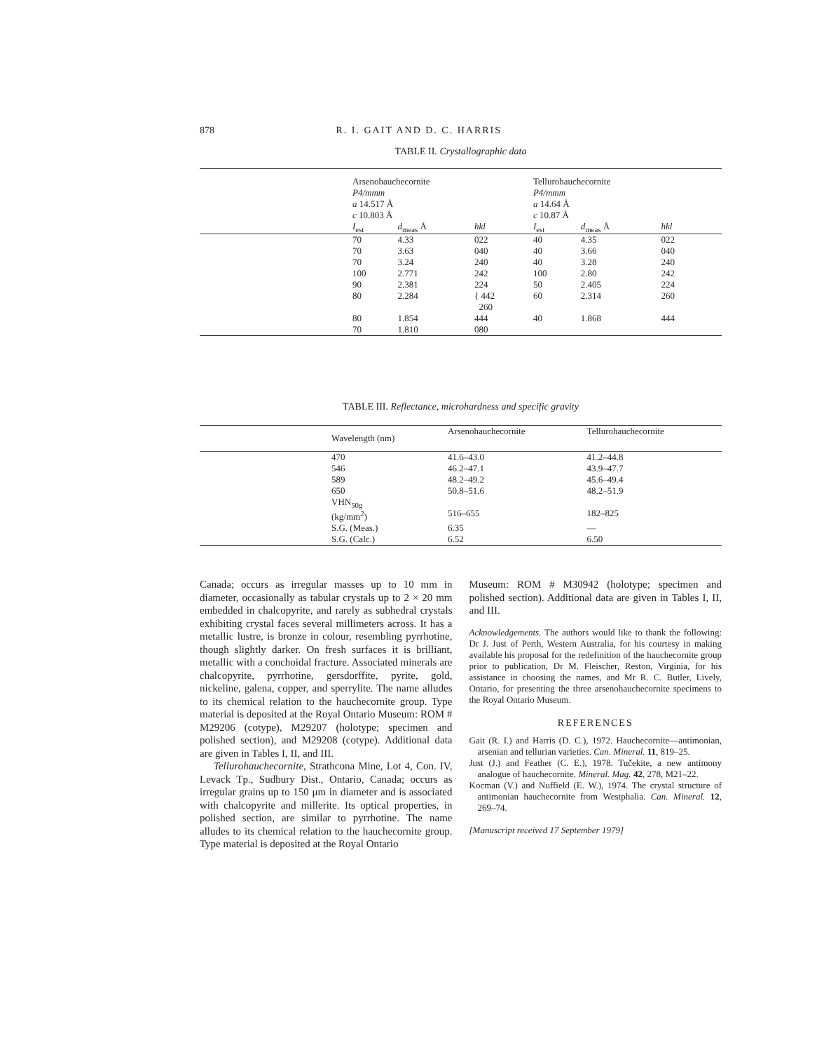878 R. I. GAIT AND D. C. HARRIS
TABLE II. Crystallographic data
| | Arsenohauchecornite P4/mmm a 14.517 Å c 10.803 Å | | | Tellurohauchecornite P4/mmm a 14.64 Å c 10.87 Å | | | |
| | I<sub>est</sub> | d<sub>meas</sub> Å | hkl | I<sub>est</sub> | d<sub>meas</sub> Å | hkl | |
| | 70 | 4.33 | 022 | 40 | 4.35 | 022 | |
| | 70 | 3.63 | 040 | 40 | 3.66 | 040 | |
| | 70 | 3.24 | 240 | 40 | 3.28 | 240 | |
| | 100 | 2.771 | 242 | 100 | 2.80 | 242 | |
| | 90 | 2.381 | 224 | 50 | 2.405 | 224 | |
| | 80 | 2.284 | { 442 260 | 60 | 2.314 | 260 | |
| | 80 | 1.854 | 444 | 40 | 1.868 | 444 | |
| | 70 | 1.810 | 080 | | | | |
TABLE III. Reflectance, microhardness and specific gravity
| | Wavelength (nm) | Arsenohauchecornite | Tellurohauchecornite |
| | 470 | 41.6–43.0 | 41.2–44.8 |
| | 546 | 46.2–47.1 | 43.9–47.7 |
| | 589 | 48.2–49.2 | 45.6–49.4 |
| | 650 | 50.8–51.6 | 48.2–51.9 |
| | VHN<sub>50g</sub> (kg/mm<sup>2</sup>) | 516–655 | 182–825 |
| | S.G. (Meas.) | 6.35 | — |
| | S.G. (Calc.) | 6.52 | 6.50 |
Canada; occurs as irregular masses up to 10 mm in diameter, occasionally as tabular crystals up to 2 × 20 mm embedded in chalcopyrite, and rarely as subhedral crystals exhibiting crystal faces several millimeters across. It has a metallic lustre, is bronze in colour, resembling pyrrhotine, though slightly darker. On fresh surfaces it is brilliant, metallic with a conchoidal fracture. Associated minerals are chalcopyrite, pyrrhotine, gersdorffite, pyrite, gold, nickeline, galena, copper, and sperrylite. The name alludes to its chemical relation to the hauchecornite group. Type material is deposited at the Royal Ontario Museum: ROM # M29206 (cotype), M29207 (holotype; specimen and polished section), and M29208 (cotype). Additional data are given in Tables I, II, and III.
Tellurohauchecornite, Strathcona Mine, Lot 4, Con. IV, Levack Tp., Sudbury Dist., Ontario, Canada; occurs as irregular grains up to 150 μm in diameter and is associated with chalcopyrite and millerite. Its optical properties, in polished section, are similar to pyrrhotine. The name alludes to its chemical relation to the hauchecornite group. Type material is deposited at the Royal Ontario
Museum: ROM # M30942 (holotype; specimen and polished section). Additional data are given in Tables I, II, and III.
Acknowledgements. The authors would like to thank the following: Dr J. Just of Perth, Western Australia, for his courtesy in making available his proposal for the redefinition of the hauchecornite group prior to publication, Dr M. Fleischer, Reston, Virginia, for his assistance in choosing the names, and Mr R. C. Butler, Lively, Ontario, for presenting the three arsenohauchecornite specimens to the Royal Ontario Museum.
REFERENCES
Gait (R. I.) and Harris (D. C.), 1972. Hauchecornite—antimonian, arsenian and tellurian varieties. Can. Mineral. 11, 819–25.
Just (J.) and Feather (C. E.), 1978. Tučekite, a new antimony analogue of hauchecornite. Mineral. Mag. 42, 278, M21–22.
Kocman (V.) and Nuffield (E. W.), 1974. The crystal structure of antimonian hauchecornite from Westphalia. Can. Mineral. 12, 269–74.
[Manuscript received 17 September 1979]